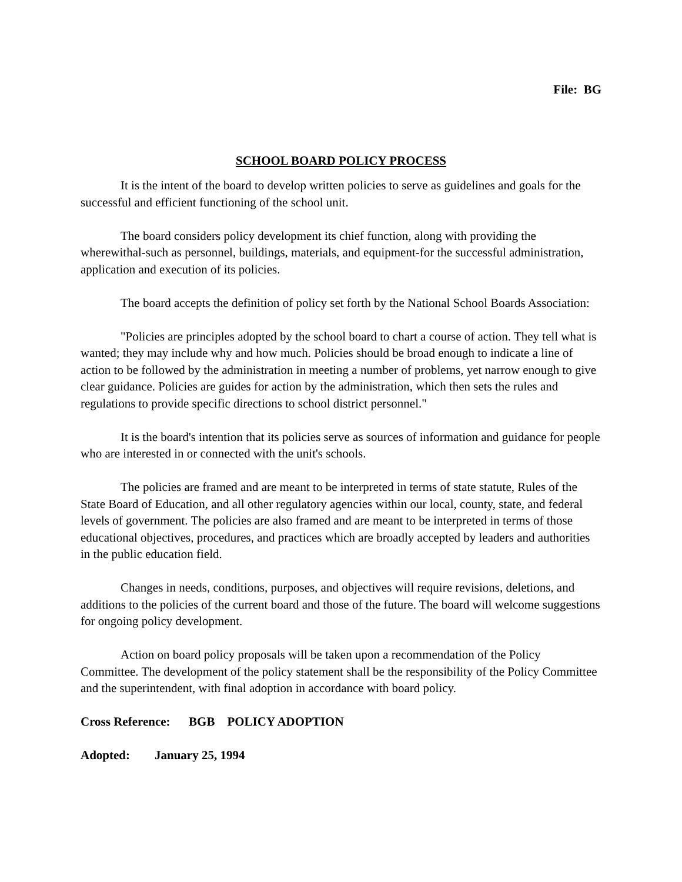File: BG
SCHOOL BOARD POLICY PROCESS
It is the intent of the board to develop written policies to serve as guidelines and goals for the successful and efficient functioning of the school unit.
The board considers policy development its chief function, along with providing the wherewithal-such as personnel, buildings, materials, and equipment-for the successful administration, application and execution of its policies.
The board accepts the definition of policy set forth by the National School Boards Association:
"Policies are principles adopted by the school board to chart a course of action. They tell what is wanted; they may include why and how much. Policies should be broad enough to indicate a line of action to be followed by the administration in meeting a number of problems, yet narrow enough to give clear guidance. Policies are guides for action by the administration, which then sets the rules and regulations to provide specific directions to school district personnel."
It is the board's intention that its policies serve as sources of information and guidance for people who are interested in or connected with the unit's schools.
The policies are framed and are meant to be interpreted in terms of state statute, Rules of the State Board of Education, and all other regulatory agencies within our local, county, state, and federal levels of government. The policies are also framed and are meant to be interpreted in terms of those educational objectives, procedures, and practices which are broadly accepted by leaders and authorities in the public education field.
Changes in needs, conditions, purposes, and objectives will require revisions, deletions, and additions to the policies of the current board and those of the future. The board will welcome suggestions for ongoing policy development.
Action on board policy proposals will be taken upon a recommendation of the Policy Committee. The development of the policy statement shall be the responsibility of the Policy Committee and the superintendent, with final adoption in accordance with board policy.
Cross Reference: BGB POLICY ADOPTION
Adopted: January 25, 1994